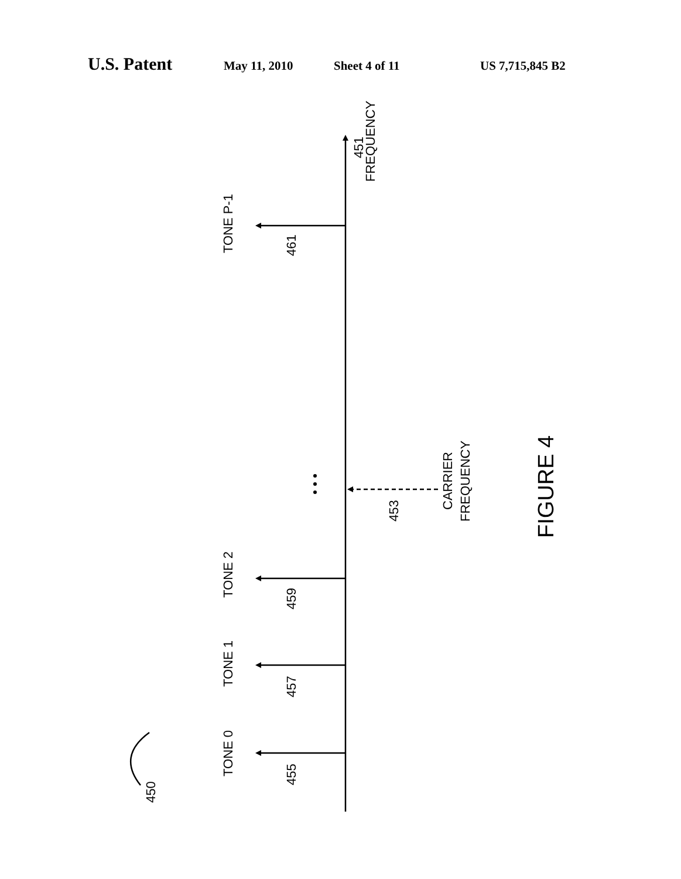U.S. Patent May 11, 2010 Sheet 4 of 11 US 7,715,845 B2
FREQUENCY
451
TONE P-1
461
TONE 2
459
TONE 1
457
TONE 0
455
453
CARRIER
FREQUENCY
450
FIGURE 4